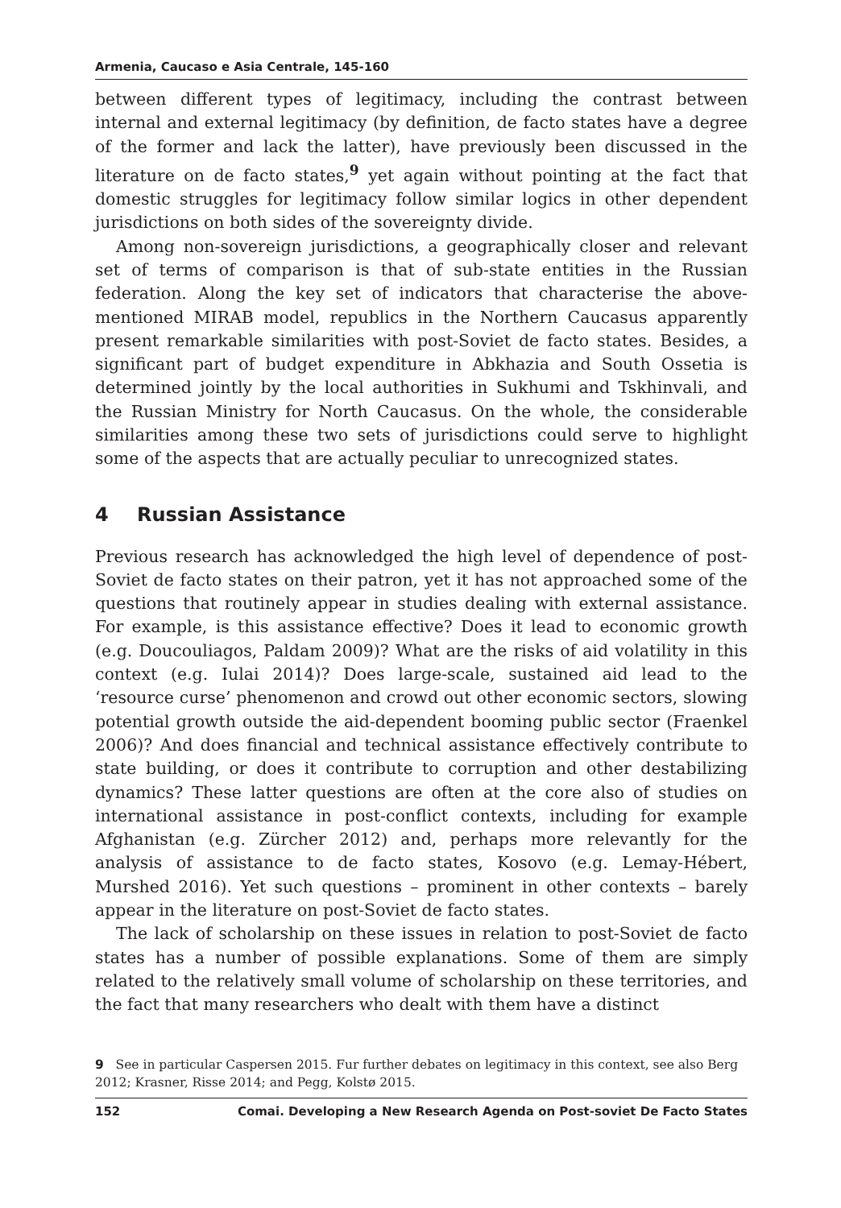Armenia, Caucaso e Asia Centrale, 145-160
between different types of legitimacy, including the contrast between internal and external legitimacy (by definition, de facto states have a degree of the former and lack the latter), have previously been discussed in the literature on de facto states,<sup>9</sup> yet again without pointing at the fact that domestic struggles for legitimacy follow similar logics in other dependent jurisdictions on both sides of the sovereignty divide.
Among non-sovereign jurisdictions, a geographically closer and relevant set of terms of comparison is that of sub-state entities in the Russian federation. Along the key set of indicators that characterise the above-mentioned MIRAB model, republics in the Northern Caucasus apparently present remarkable similarities with post-Soviet de facto states. Besides, a significant part of budget expenditure in Abkhazia and South Ossetia is determined jointly by the local authorities in Sukhumi and Tskhinvali, and the Russian Ministry for North Caucasus. On the whole, the considerable similarities among these two sets of jurisdictions could serve to highlight some of the aspects that are actually peculiar to unrecognized states.
4 Russian Assistance
Previous research has acknowledged the high level of dependence of post-Soviet de facto states on their patron, yet it has not approached some of the questions that routinely appear in studies dealing with external assistance. For example, is this assistance effective? Does it lead to economic growth (e.g. Doucouliagos, Paldam 2009)? What are the risks of aid volatility in this context (e.g. Iulai 2014)? Does large-scale, sustained aid lead to the ‘resource curse’ phenomenon and crowd out other economic sectors, slowing potential growth outside the aid-dependent booming public sector (Fraenkel 2006)? And does financial and technical assistance effectively contribute to state building, or does it contribute to corruption and other destabilizing dynamics? These latter questions are often at the core also of studies on international assistance in post-conflict contexts, including for example Afghanistan (e.g. Zürcher 2012) and, perhaps more relevantly for the analysis of assistance to de facto states, Kosovo (e.g. Lemay-Hébert, Murshed 2016). Yet such questions – prominent in other contexts – barely appear in the literature on post-Soviet de facto states.
The lack of scholarship on these issues in relation to post-Soviet de facto states has a number of possible explanations. Some of them are simply related to the relatively small volume of scholarship on these territories, and the fact that many researchers who dealt with them have a distinct
9 See in particular Caspersen 2015. Fur further debates on legitimacy in this context, see also Berg 2012; Krasner, Risse 2014; and Pegg, Kolstø 2015.
152 Comai. Developing a New Research Agenda on Post-soviet De Facto States